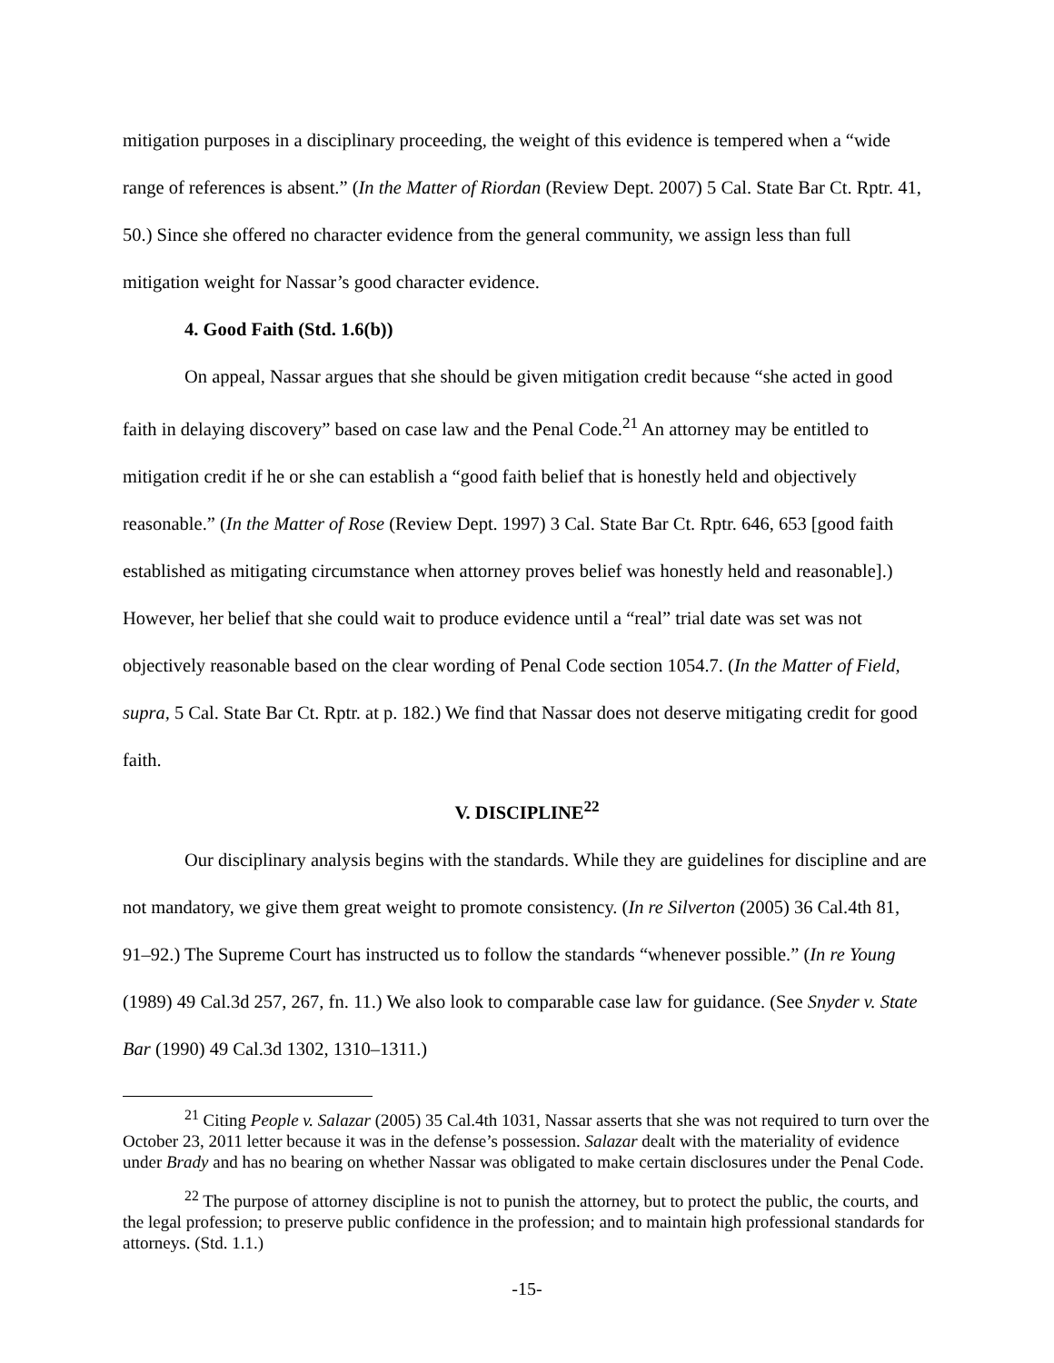mitigation purposes in a disciplinary proceeding, the weight of this evidence is tempered when a “wide range of references is absent.” (In the Matter of Riordan (Review Dept. 2007) 5 Cal. State Bar Ct. Rptr. 41, 50.) Since she offered no character evidence from the general community, we assign less than full mitigation weight for Nassar’s good character evidence.
4. Good Faith (Std. 1.6(b))
On appeal, Nassar argues that she should be given mitigation credit because “she acted in good faith in delaying discovery” based on case law and the Penal Code.<sup>21</sup> An attorney may be entitled to mitigation credit if he or she can establish a “good faith belief that is honestly held and objectively reasonable.” (In the Matter of Rose (Review Dept. 1997) 3 Cal. State Bar Ct. Rptr. 646, 653 [good faith established as mitigating circumstance when attorney proves belief was honestly held and reasonable].) However, her belief that she could wait to produce evidence until a “real” trial date was set was not objectively reasonable based on the clear wording of Penal Code section 1054.7. (In the Matter of Field, supra, 5 Cal. State Bar Ct. Rptr. at p. 182.) We find that Nassar does not deserve mitigating credit for good faith.
V. DISCIPLINE<sup>22</sup>
Our disciplinary analysis begins with the standards. While they are guidelines for discipline and are not mandatory, we give them great weight to promote consistency. (In re Silverton (2005) 36 Cal.4th 81, 91–92.) The Supreme Court has instructed us to follow the standards “whenever possible.” (In re Young (1989) 49 Cal.3d 257, 267, fn. 11.) We also look to comparable case law for guidance. (See Snyder v. State Bar (1990) 49 Cal.3d 1302, 1310–1311.)
<sup>21</sup> Citing People v. Salazar (2005) 35 Cal.4th 1031, Nassar asserts that she was not required to turn over the October 23, 2011 letter because it was in the defense’s possession. Salazar dealt with the materiality of evidence under Brady and has no bearing on whether Nassar was obligated to make certain disclosures under the Penal Code.
<sup>22</sup> The purpose of attorney discipline is not to punish the attorney, but to protect the public, the courts, and the legal profession; to preserve public confidence in the profession; and to maintain high professional standards for attorneys. (Std. 1.1.)
-15-